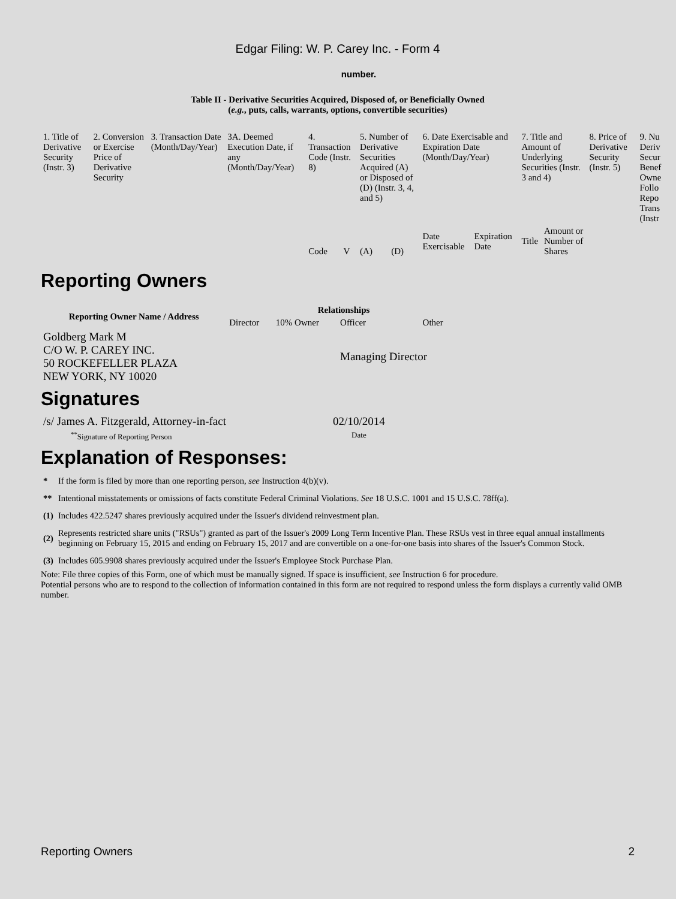Edgar Filing: W. P. Carey Inc. - Form 4
number.
Table II - Derivative Securities Acquired, Disposed of, or Beneficially Owned
(e.g., puts, calls, warrants, options, convertible securities)
| 1. Title of Derivative Security (Instr. 3) | 2. Conversion or Exercise Price of Derivative Security | 3. Transaction Date (Month/Day/Year) | 3A. Deemed Execution Date, if any (Month/Day/Year) | 4. Transaction Code (Instr. 8) | | 5. Number of Derivative Securities Acquired (A) or Disposed of (D) (Instr. 3, 4, and 5) | | 6. Date Exercisable and Expiration Date (Month/Day/Year) | | 7. Title and Amount of Underlying Securities (Instr. 3 and 4) | | 8. Price of Derivative Security (Instr. 5) | 9. Nu Deriv Secur Benef Owne Follo Repo Trans (Instr |
| --- | --- | --- | --- | --- | --- | --- | --- | --- | --- | --- | --- | --- | --- |
| | | | | Code | V | (A) | (D) | Date Exercisable | Expiration Date | Title | Amount or Number of Shares | | |
Reporting Owners
| Reporting Owner Name / Address | Relationships | | | |
| --- | --- | --- | --- | --- |
| | Director | 10% Owner | Officer | Other |
| Goldberg Mark M C/O W. P. CAREY INC. 50 ROCKEFELLER PLAZA NEW YORK, NY 10020 | | | Managing Director | |
Signatures
| /s/ James A. Fitzgerald, Attorney-in-fact | 02/10/2014 |
| <sup>**</sup> Signature of Reporting Person | Date |
Explanation of Responses:
| * | If the form is filed by more than one reporting person, see Instruction 4(b)(v). |
| ** | Intentional misstatements or omissions of facts constitute Federal Criminal Violations. See 18 U.S.C. 1001 and 15 U.S.C. 78ff(a). |
| (1) | Includes 422.5247 shares previously acquired under the Issuer's dividend reinvestment plan. |
| (2) | Represents restricted share units ("RSUs") granted as part of the Issuer's 2009 Long Term Incentive Plan. These RSUs vest in three equal annual installments beginning on February 15, 2015 and ending on February 15, 2017 and are convertible on a one-for-one basis into shares of the Issuer's Common Stock. |
| (3) | Includes 605.9908 shares previously acquired under the Issuer's Employee Stock Purchase Plan. |
Note: File three copies of this Form, one of which must be manually signed. If space is insufficient, see Instruction 6 for procedure.
Potential persons who are to respond to the collection of information contained in this form are not required to respond unless the form displays a currently valid OMB number.
Reporting Owners 2